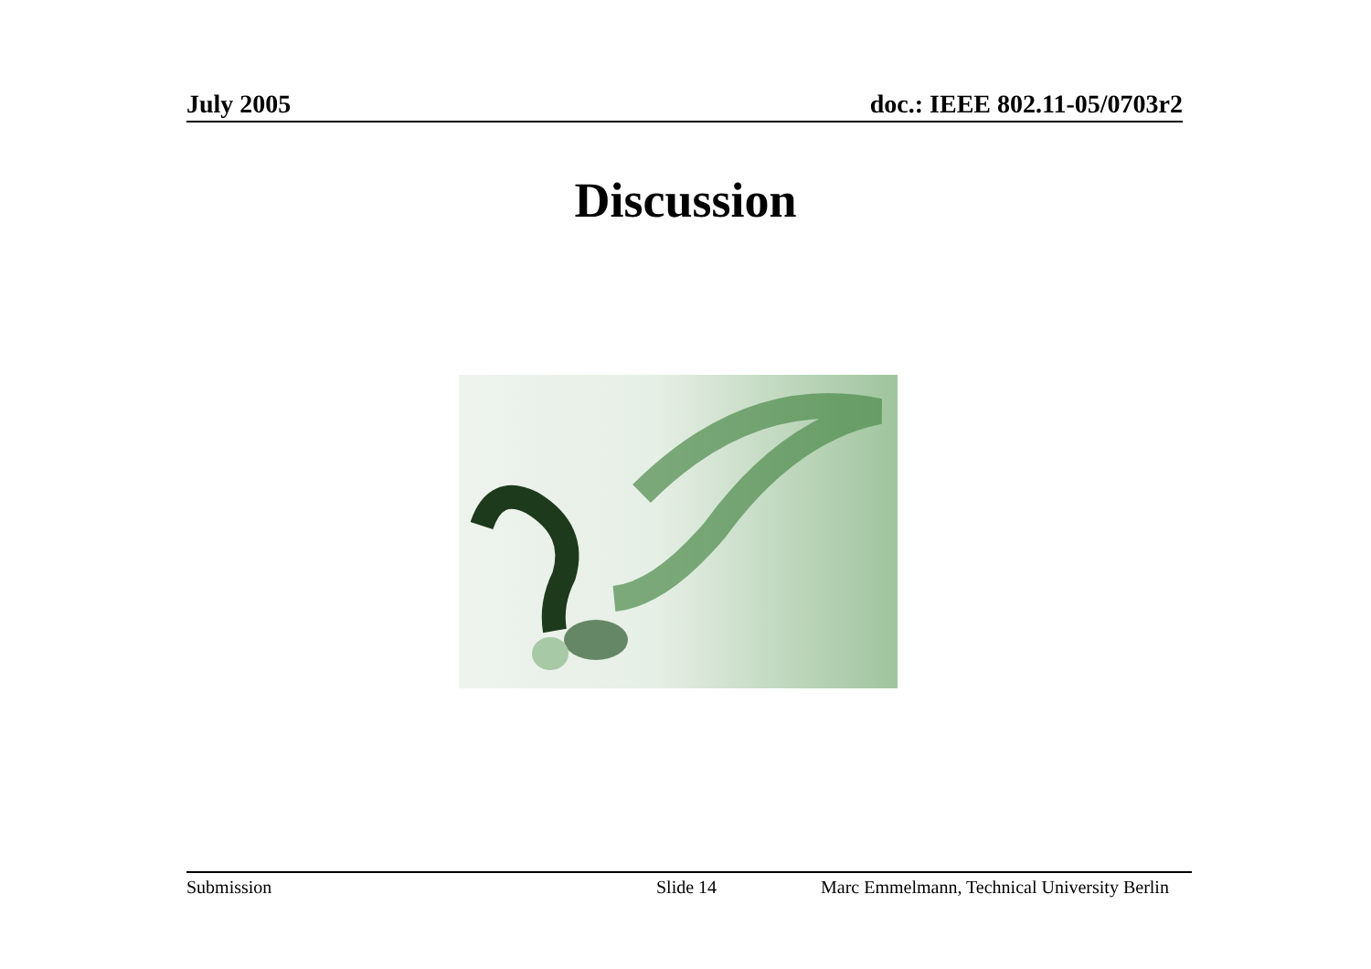July 2005 doc.: IEEE 802.11-05/0703r2
Discussion
Submission Slide 14 Marc Emmelmann, Technical University Berlin